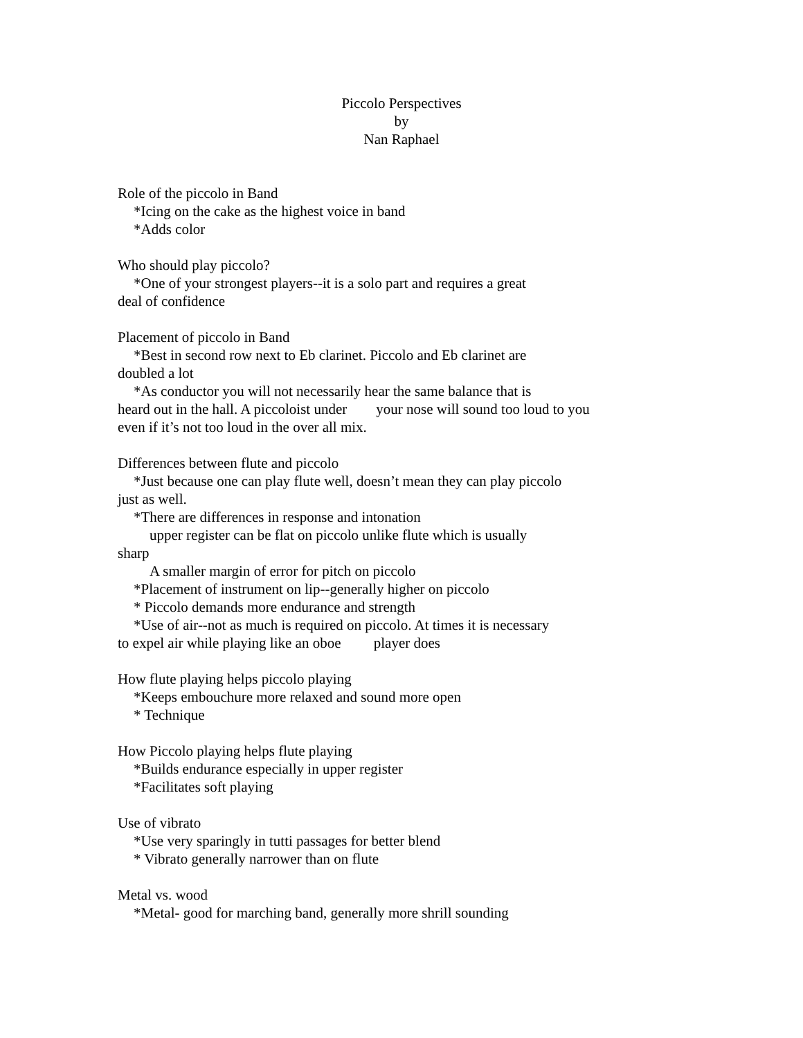Piccolo Perspectives
by
Nan Raphael
Role of the piccolo in Band
*Icing on the cake as the highest voice in band
*Adds color
Who should play piccolo?
*One of your strongest players--it is a solo part and requires a great
deal of confidence
Placement of piccolo in Band
*Best in second row next to Eb clarinet. Piccolo and Eb clarinet are
doubled a lot
*As conductor you will not necessarily hear the same balance that is
heard out in the hall. A piccoloist under your nose will sound too loud to you even if it’s not too loud in the over all mix.
Differences between flute and piccolo
*Just because one can play flute well, doesn’t mean they can play piccolo
just as well.
*There are differences in response and intonation
upper register can be flat on piccolo unlike flute which is usually
sharp
A smaller margin of error for pitch on piccolo
*Placement of instrument on lip--generally higher on piccolo
* Piccolo demands more endurance and strength
*Use of air--not as much is required on piccolo. At times it is necessary
to expel air while playing like an oboe player does
How flute playing helps piccolo playing
*Keeps embouchure more relaxed and sound more open
* Technique
How Piccolo playing helps flute playing
*Builds endurance especially in upper register
*Facilitates soft playing
Use of vibrato
*Use very sparingly in tutti passages for better blend
* Vibrato generally narrower than on flute
Metal vs. wood
*Metal- good for marching band, generally more shrill sounding